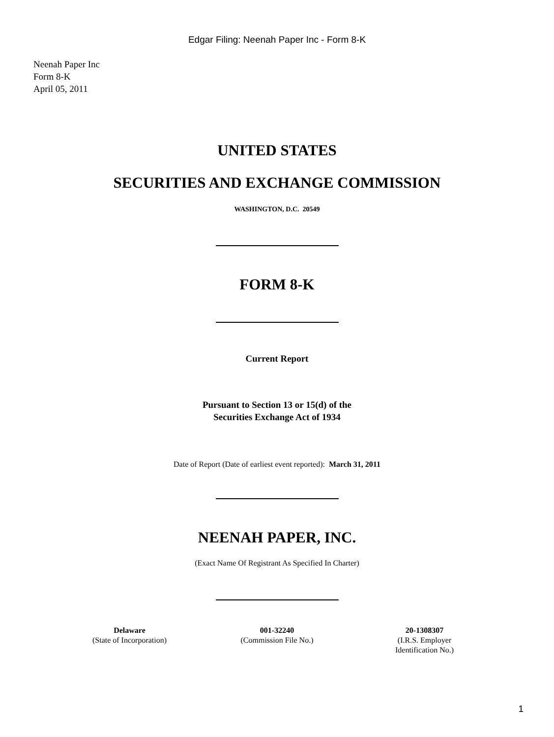Edgar Filing: Neenah Paper Inc - Form 8-K
Neenah Paper Inc
Form 8-K
April 05, 2011
UNITED STATES
SECURITIES AND EXCHANGE COMMISSION
WASHINGTON, D.C. 20549
FORM 8-K
Current Report
Pursuant to Section 13 or 15(d) of the
Securities Exchange Act of 1934
Date of Report (Date of earliest event reported): March 31, 2011
NEENAH PAPER, INC.
(Exact Name Of Registrant As Specified In Charter)
| Delaware (State of Incorporation) | 001-32240 (Commission File No.) | 20-1308307 (I.R.S. Employer Identification No.) |
1